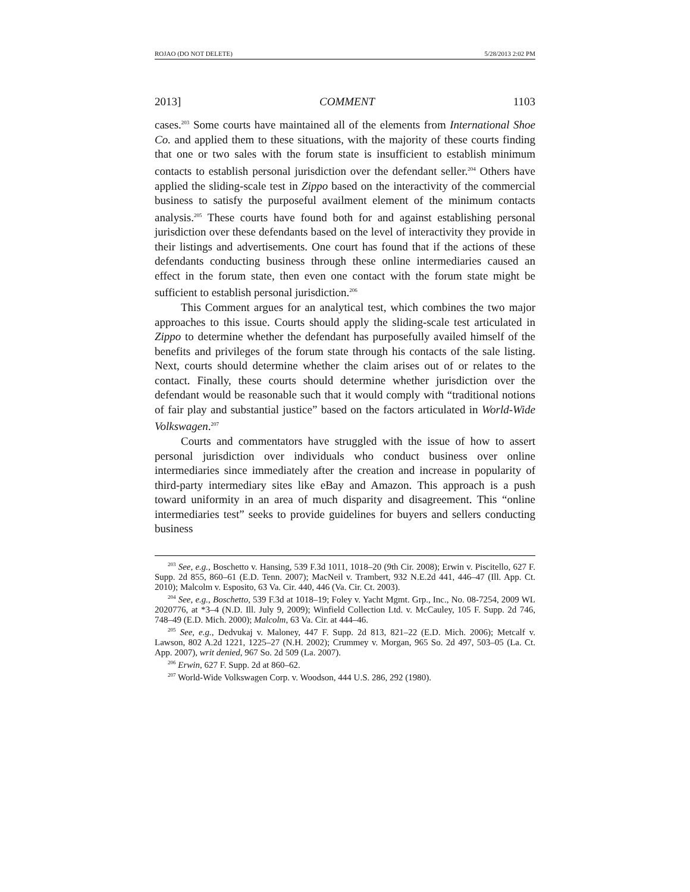ROJAO (DO NOT DELETE) 5/28/2013 2:02 PM
2013] COMMENT 1103
cases.<sup>203</sup> Some courts have maintained all of the elements from International Shoe Co. and applied them to these situations, with the majority of these courts finding that one or two sales with the forum state is insufficient to establish minimum contacts to establish personal jurisdiction over the defendant seller.<sup>204</sup> Others have applied the sliding-scale test in Zippo based on the interactivity of the commercial business to satisfy the purposeful availment element of the minimum contacts analysis.<sup>205</sup> These courts have found both for and against establishing personal jurisdiction over these defendants based on the level of interactivity they provide in their listings and advertisements. One court has found that if the actions of these defendants conducting business through these online intermediaries caused an effect in the forum state, then even one contact with the forum state might be sufficient to establish personal jurisdiction.<sup>206</sup>
This Comment argues for an analytical test, which combines the two major approaches to this issue. Courts should apply the sliding-scale test articulated in Zippo to determine whether the defendant has purposefully availed himself of the benefits and privileges of the forum state through his contacts of the sale listing. Next, courts should determine whether the claim arises out of or relates to the contact. Finally, these courts should determine whether jurisdiction over the defendant would be reasonable such that it would comply with “traditional notions of fair play and substantial justice” based on the factors articulated in World-Wide Volkswagen.<sup>207</sup>
Courts and commentators have struggled with the issue of how to assert personal jurisdiction over individuals who conduct business over online intermediaries since immediately after the creation and increase in popularity of third-party intermediary sites like eBay and Amazon. This approach is a push toward uniformity in an area of much disparity and disagreement. This “online intermediaries test” seeks to provide guidelines for buyers and sellers conducting business
<sup>203</sup> See, e.g., Boschetto v. Hansing, 539 F.3d 1011, 1018–20 (9th Cir. 2008); Erwin v. Piscitello, 627 F. Supp. 2d 855, 860–61 (E.D. Tenn. 2007); MacNeil v. Trambert, 932 N.E.2d 441, 446–47 (Ill. App. Ct. 2010); Malcolm v. Esposito, 63 Va. Cir. 440, 446 (Va. Cir. Ct. 2003).
<sup>204</sup> See, e.g., Boschetto, 539 F.3d at 1018–19; Foley v. Yacht Mgmt. Grp., Inc., No. 08-7254, 2009 WL 2020776, at *3–4 (N.D. Ill. July 9, 2009); Winfield Collection Ltd. v. McCauley, 105 F. Supp. 2d 746, 748–49 (E.D. Mich. 2000); Malcolm, 63 Va. Cir. at 444–46.
<sup>205</sup> See, e.g., Dedvukaj v. Maloney, 447 F. Supp. 2d 813, 821–22 (E.D. Mich. 2006); Metcalf v. Lawson, 802 A.2d 1221, 1225–27 (N.H. 2002); Crummey v. Morgan, 965 So. 2d 497, 503–05 (La. Ct. App. 2007), writ denied, 967 So. 2d 509 (La. 2007).
<sup>206</sup> Erwin, 627 F. Supp. 2d at 860–62.
<sup>207</sup> World-Wide Volkswagen Corp. v. Woodson, 444 U.S. 286, 292 (1980).